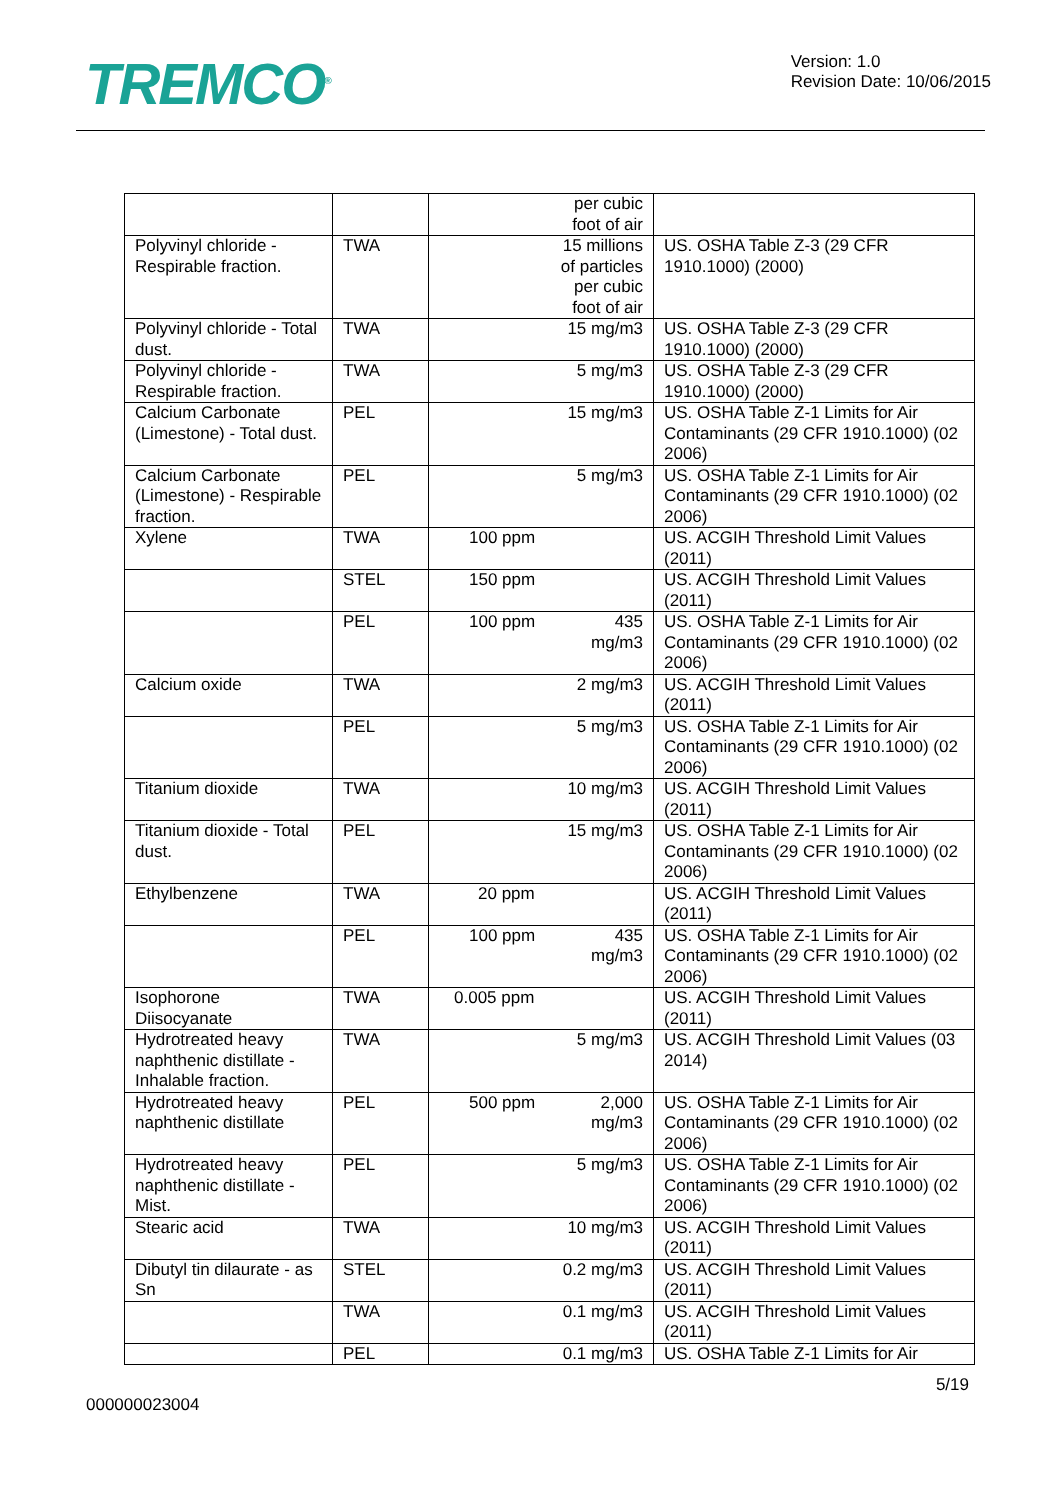TREMCO<sup>®</sup>
Version: 1.0
Revision Date: 10/06/2015
| | | per cubic foot of air | |
| Polyvinyl chloride - Respirable fraction. | TWA | 15 millions of particles per cubic foot of air | US. OSHA Table Z-3 (29 CFR 1910.1000) (2000) |
| Polyvinyl chloride - Total dust. | TWA | 15 mg/m3 | US. OSHA Table Z-3 (29 CFR 1910.1000) (2000) |
| Polyvinyl chloride - Respirable fraction. | TWA | 5 mg/m3 | US. OSHA Table Z-3 (29 CFR 1910.1000) (2000) |
| Calcium Carbonate (Limestone) - Total dust. | PEL | 15 mg/m3 | US. OSHA Table Z-1 Limits for Air Contaminants (29 CFR 1910.1000) (02 2006) |
| Calcium Carbonate (Limestone) - Respirable fraction. | PEL | 5 mg/m3 | US. OSHA Table Z-1 Limits for Air Contaminants (29 CFR 1910.1000) (02 2006) |
| Xylene | TWA | 100 ppm | US. ACGIH Threshold Limit Values (2011) |
| | STEL | 150 ppm | US. ACGIH Threshold Limit Values (2011) |
| | PEL | 100 ppm 435 mg/m3 | US. OSHA Table Z-1 Limits for Air Contaminants (29 CFR 1910.1000) (02 2006) |
| Calcium oxide | TWA | 2 mg/m3 | US. ACGIH Threshold Limit Values (2011) |
| | PEL | 5 mg/m3 | US. OSHA Table Z-1 Limits for Air Contaminants (29 CFR 1910.1000) (02 2006) |
| Titanium dioxide | TWA | 10 mg/m3 | US. ACGIH Threshold Limit Values (2011) |
| Titanium dioxide - Total dust. | PEL | 15 mg/m3 | US. OSHA Table Z-1 Limits for Air Contaminants (29 CFR 1910.1000) (02 2006) |
| Ethylbenzene | TWA | 20 ppm | US. ACGIH Threshold Limit Values (2011) |
| | PEL | 100 ppm 435 mg/m3 | US. OSHA Table Z-1 Limits for Air Contaminants (29 CFR 1910.1000) (02 2006) |
| Isophorone Diisocyanate | TWA | 0.005 ppm | US. ACGIH Threshold Limit Values (2011) |
| Hydrotreated heavy naphthenic distillate - Inhalable fraction. | TWA | 5 mg/m3 | US. ACGIH Threshold Limit Values (03 2014) |
| Hydrotreated heavy naphthenic distillate | PEL | 500 ppm 2,000 mg/m3 | US. OSHA Table Z-1 Limits for Air Contaminants (29 CFR 1910.1000) (02 2006) |
| Hydrotreated heavy naphthenic distillate - Mist. | PEL | 5 mg/m3 | US. OSHA Table Z-1 Limits for Air Contaminants (29 CFR 1910.1000) (02 2006) |
| Stearic acid | TWA | 10 mg/m3 | US. ACGIH Threshold Limit Values (2011) |
| Dibutyl tin dilaurate - as Sn | STEL | 0.2 mg/m3 | US. ACGIH Threshold Limit Values (2011) |
| | TWA | 0.1 mg/m3 | US. ACGIH Threshold Limit Values (2011) |
| | PEL | 0.1 mg/m3 | US. OSHA Table Z-1 Limits for Air |
5/19
000000023004